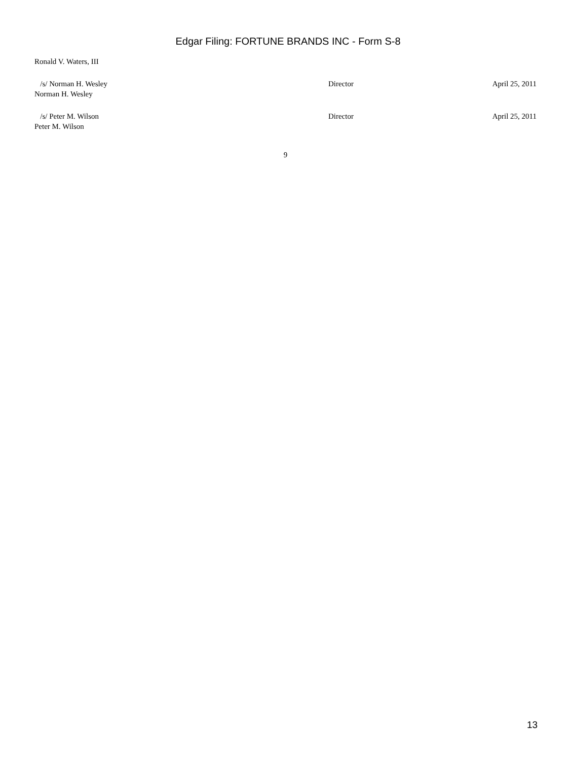Edgar Filing: FORTUNE BRANDS INC - Form S-8
| Ronald V. Waters, III | | |
| /s/ Norman H. Wesley Norman H. Wesley | Director | April 25, 2011 |
| /s/ Peter M. Wilson Peter M. Wilson | Director | April 25, 2011 |
9
13